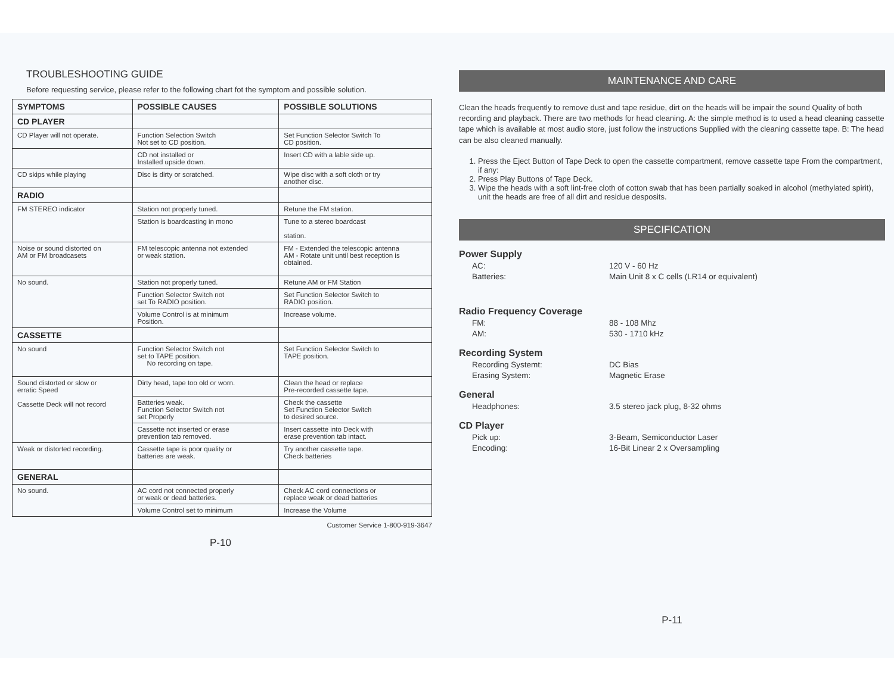TROUBLESHOOTING GUIDE
Before requesting service, please refer to the following chart fot the symptom and possible solution.
| SYMPTOMS | POSSIBLE CAUSES | POSSIBLE SOLUTIONS |
| --- | --- | --- |
| CD PLAYER | | |
| CD Player will not operate. | Function Selection Switch Not set to CD position. | Set Function Selector Switch To CD position. |
| | CD not installed or Installed upside down. | Insert CD with a lable side up. |
| CD skips while playing | Disc is dirty or scratched. | Wipe disc with a soft cloth or try another disc. |
| RADIO | | |
| FM STEREO indicator | Station not properly tuned. | Retune the FM station. |
| | Station is boardcasting in mono | Tune to a stereo boardcast station. |
| Noise or sound distorted on AM or FM broadcasets | FM telescopic antenna not extended or weak station. | FM - Extended the telescopic antenna AM - Rotate unit until best reception is obtained. |
| No sound. | Station not properly tuned. | Retune AM or FM Station |
| | Function Selector Switch not set To RADIO position. | Set Function Selector Switch to RADIO position. |
| | Volume Control is at minimum Position. | Increase volume. |
| CASSETTE | | |
| No sound | Function Selector Switch not set to TAPE position. No recording on tape. | Set Function Selector Switch to TAPE position. |
| Sound distorted or slow or erratic Speed Cassette Deck will not record | Dirty head, tape too old or worn. | Clean the head or replace Pre-recorded cassette tape. |
| | Batteries weak. Function Selector Switch not set Properly | Check the cassette Set Function Selector Switch to desired source. |
| | Cassette not inserted or erase prevention tab removed. | Insert cassette into Deck with erase prevention tab intact. |
| Weak or distorted recording. | Cassette tape is poor quality or batteries are weak. | Try another cassette tape. Check batteries |
| GENERAL | | |
| No sound. | AC cord not connected properly or weak or dead batteries. | Check AC cord connections or replace weak or dead batteries |
| | Volume Control set to minimum | Increase the Volume |
Customer Service 1-800-919-3647
P-10
MAINTENANCE AND CARE
Clean the heads frequently to remove dust and tape residue, dirt on the heads will be impair the sound Quality of both recording and playback. There are two methods for head cleaning. A: the simple method is to used a head cleaning cassette tape which is available at most audio store, just follow the instructions Supplied with the cleaning cassette tape. B: The head can be also cleaned manually.
1. Press the Eject Button of Tape Deck to open the cassette compartment, remove cassette tape From the compartment, if any:
2. Press Play Buttons of Tape Deck.
3. Wipe the heads with a soft lint-free cloth of cotton swab that has been partially soaked in alcohol (methylated spirit), unit the heads are free of all dirt and residue desposits.
SPECIFICATION
Power Supply
AC: 120 V - 60 Hz
Batteries: Main Unit 8 x C cells (LR14 or equivalent)
Radio Frequency Coverage
FM: 88 - 108 Mhz
AM: 530 - 1710 kHz
Recording System
Recording Systemt: DC Bias
Erasing System: Magnetic Erase
General
Headphones: 3.5 stereo jack plug, 8-32 ohms
CD Player
Pick up: 3-Beam, Semiconductor Laser
Encoding: 16-Bit Linear 2 x Oversampling
P-11